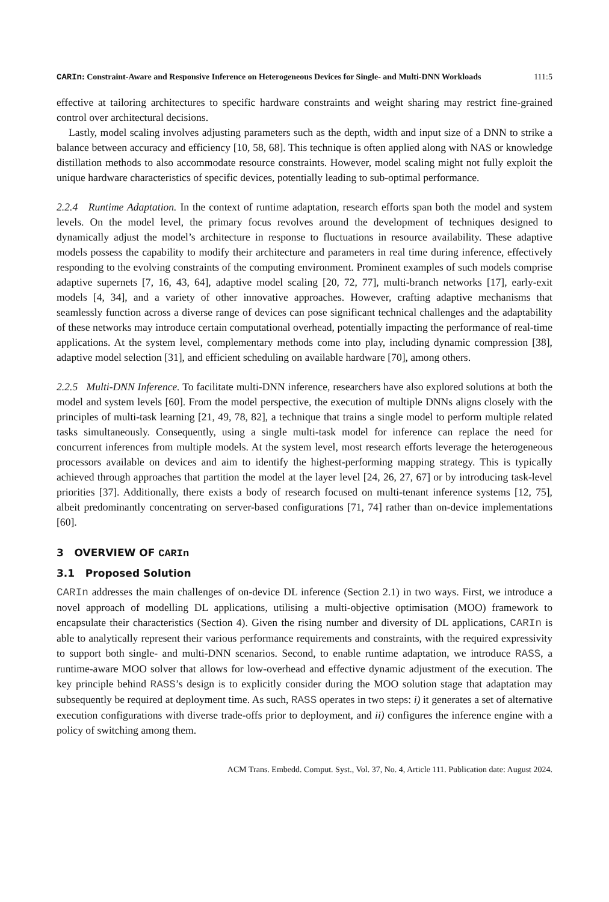CARIn: Constraint-Aware and Responsive Inference on Heterogeneous Devices for Single- and Multi-DNN Workloads 111:5
effective at tailoring architectures to specific hardware constraints and weight sharing may restrict fine-grained control over architectural decisions.
Lastly, model scaling involves adjusting parameters such as the depth, width and input size of a DNN to strike a balance between accuracy and efficiency [10, 58, 68]. This technique is often applied along with NAS or knowledge distillation methods to also accommodate resource constraints. However, model scaling might not fully exploit the unique hardware characteristics of specific devices, potentially leading to sub-optimal performance.
2.2.4 Runtime Adaptation. In the context of runtime adaptation, research efforts span both the model and system levels. On the model level, the primary focus revolves around the development of techniques designed to dynamically adjust the model’s architecture in response to fluctuations in resource availability. These adaptive models possess the capability to modify their architecture and parameters in real time during inference, effectively responding to the evolving constraints of the computing environment. Prominent examples of such models comprise adaptive supernets [7, 16, 43, 64], adaptive model scaling [20, 72, 77], multi-branch networks [17], early-exit models [4, 34], and a variety of other innovative approaches. However, crafting adaptive mechanisms that seamlessly function across a diverse range of devices can pose significant technical challenges and the adaptability of these networks may introduce certain computational overhead, potentially impacting the performance of real-time applications. At the system level, complementary methods come into play, including dynamic compression [38], adaptive model selection [31], and efficient scheduling on available hardware [70], among others.
2.2.5 Multi-DNN Inference. To facilitate multi-DNN inference, researchers have also explored solutions at both the model and system levels [60]. From the model perspective, the execution of multiple DNNs aligns closely with the principles of multi-task learning [21, 49, 78, 82], a technique that trains a single model to perform multiple related tasks simultaneously. Consequently, using a single multi-task model for inference can replace the need for concurrent inferences from multiple models. At the system level, most research efforts leverage the heterogeneous processors available on devices and aim to identify the highest-performing mapping strategy. This is typically achieved through approaches that partition the model at the layer level [24, 26, 27, 67] or by introducing task-level priorities [37]. Additionally, there exists a body of research focused on multi-tenant inference systems [12, 75], albeit predominantly concentrating on server-based configurations [71, 74] rather than on-device implementations [60].
3 OVERVIEW OF CARIn
3.1 Proposed Solution
CARIn addresses the main challenges of on-device DL inference (Section 2.1) in two ways. First, we introduce a novel approach of modelling DL applications, utilising a multi-objective optimisation (MOO) framework to encapsulate their characteristics (Section 4). Given the rising number and diversity of DL applications, CARIn is able to analytically represent their various performance requirements and constraints, with the required expressivity to support both single- and multi-DNN scenarios. Second, to enable runtime adaptation, we introduce RASS, a runtime-aware MOO solver that allows for low-overhead and effective dynamic adjustment of the execution. The key principle behind RASS’s design is to explicitly consider during the MOO solution stage that adaptation may subsequently be required at deployment time. As such, RASS operates in two steps: i) it generates a set of alternative execution configurations with diverse trade-offs prior to deployment, and ii) configures the inference engine with a policy of switching among them.
ACM Trans. Embedd. Comput. Syst., Vol. 37, No. 4, Article 111. Publication date: August 2024.